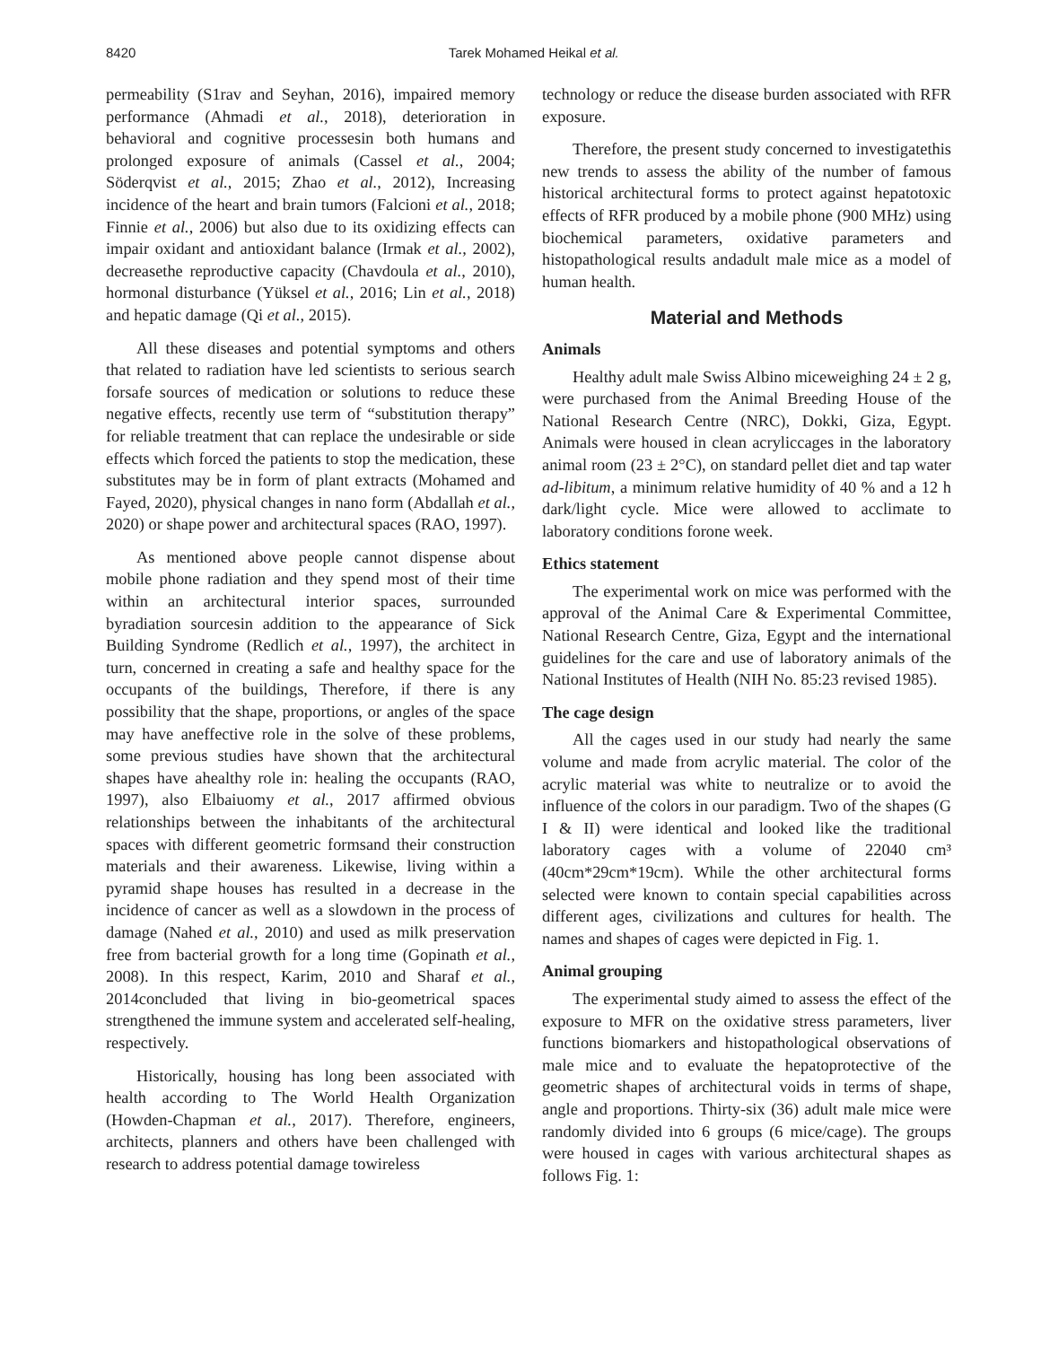8420 Tarek Mohamed Heikal et al.
permeability (S1rav and Seyhan, 2016), impaired memory performance (Ahmadi et al., 2018), deterioration in behavioral and cognitive processesin both humans and prolonged exposure of animals (Cassel et al., 2004; Söderqvist et al., 2015; Zhao et al., 2012), Increasing incidence of the heart and brain tumors (Falcioni et al., 2018; Finnie et al., 2006) but also due to its oxidizing effects can impair oxidant and antioxidant balance (Irmak et al., 2002), decreasethe reproductive capacity (Chavdoula et al., 2010), hormonal disturbance (Yüksel et al., 2016; Lin et al., 2018) and hepatic damage (Qi et al., 2015).
All these diseases and potential symptoms and others that related to radiation have led scientists to serious search forsafe sources of medication or solutions to reduce these negative effects, recently use term of “substitution therapy” for reliable treatment that can replace the undesirable or side effects which forced the patients to stop the medication, these substitutes may be in form of plant extracts (Mohamed and Fayed, 2020), physical changes in nano form (Abdallah et al., 2020) or shape power and architectural spaces (RAO, 1997).
As mentioned above people cannot dispense about mobile phone radiation and they spend most of their time within an architectural interior spaces, surrounded byradiation sourcesin addition to the appearance of Sick Building Syndrome (Redlich et al., 1997), the architect in turn, concerned in creating a safe and healthy space for the occupants of the buildings, Therefore, if there is any possibility that the shape, proportions, or angles of the space may have aneffective role in the solve of these problems, some previous studies have shown that the architectural shapes have ahealthy role in: healing the occupants (RAO, 1997), also Elbaiuomy et al., 2017 affirmed obvious relationships between the inhabitants of the architectural spaces with different geometric formsand their construction materials and their awareness. Likewise, living within a pyramid shape houses has resulted in a decrease in the incidence of cancer as well as a slowdown in the process of damage (Nahed et al., 2010) and used as milk preservation free from bacterial growth for a long time (Gopinath et al., 2008). In this respect, Karim, 2010 and Sharaf et al., 2014concluded that living in bio-geometrical spaces strengthened the immune system and accelerated self-healing, respectively.
Historically, housing has long been associated with health according to The World Health Organization (Howden-Chapman et al., 2017). Therefore, engineers, architects, planners and others have been challenged with research to address potential damage towireless
technology or reduce the disease burden associated with RFR exposure.
Therefore, the present study concerned to investigatethis new trends to assess the ability of the number of famous historical architectural forms to protect against hepatotoxic effects of RFR produced by a mobile phone (900 MHz) using biochemical parameters, oxidative parameters and histopathological results andadult male mice as a model of human health.
Material and Methods
Animals
Healthy adult male Swiss Albino miceweighing 24 ± 2 g, were purchased from the Animal Breeding House of the National Research Centre (NRC), Dokki, Giza, Egypt. Animals were housed in clean acryliccages in the laboratory animal room (23 ± 2°C), on standard pellet diet and tap water ad-libitum, a minimum relative humidity of 40 % and a 12 h dark/light cycle. Mice were allowed to acclimate to laboratory conditions forone week.
Ethics statement
The experimental work on mice was performed with the approval of the Animal Care & Experimental Committee, National Research Centre, Giza, Egypt and the international guidelines for the care and use of laboratory animals of the National Institutes of Health (NIH No. 85:23 revised 1985).
The cage design
All the cages used in our study had nearly the same volume and made from acrylic material. The color of the acrylic material was white to neutralize or to avoid the influence of the colors in our paradigm. Two of the shapes (G I & II) were identical and looked like the traditional laboratory cages with a volume of 22040 cm³ (40cm*29cm*19cm). While the other architectural forms selected were known to contain special capabilities across different ages, civilizations and cultures for health. The names and shapes of cages were depicted in Fig. 1.
Animal grouping
The experimental study aimed to assess the effect of the exposure to MFR on the oxidative stress parameters, liver functions biomarkers and histopathological observations of male mice and to evaluate the hepatoprotective of the geometric shapes of architectural voids in terms of shape, angle and proportions. Thirty-six (36) adult male mice were randomly divided into 6 groups (6 mice/cage). The groups were housed in cages with various architectural shapes as follows Fig. 1: